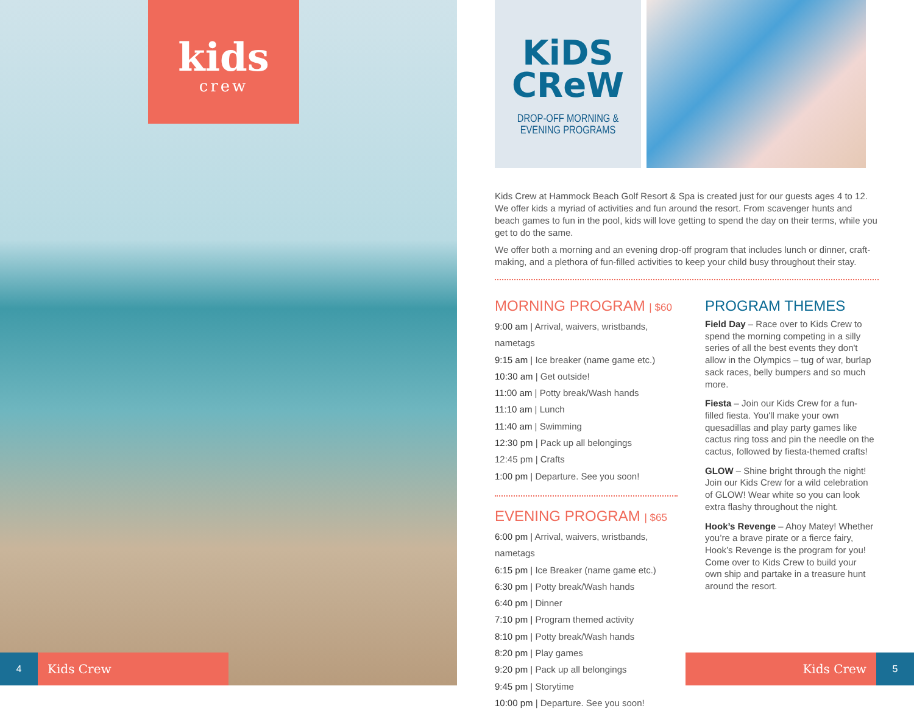kids
crew
4
Kids Crew
KiDS
CReW
DROP-OFF MORNING &
EVENING PROGRAMS
Kids Crew at Hammock Beach Golf Resort & Spa is created just for our guests ages 4 to 12. We offer kids a myriad of activities and fun around the resort. From scavenger hunts and beach games to fun in the pool, kids will love getting to spend the day on their terms, while you get to do the same.
We offer both a morning and an evening drop-off program that includes lunch or dinner, craft-making, and a plethora of fun-filled activities to keep your child busy throughout their stay.
MORNING PROGRAM | $60
9:00 am | Arrival, waivers, wristbands, nametags
9:15 am | Ice breaker (name game etc.)
10:30 am | Get outside!
11:00 am | Potty break/Wash hands
11:10 am | Lunch
11:40 am | Swimming
12:30 pm | Pack up all belongings
12:45 pm | Crafts
1:00 pm | Departure. See you soon!
EVENING PROGRAM | $65
6:00 pm | Arrival, waivers, wristbands, nametags
6:15 pm | Ice Breaker (name game etc.)
6:30 pm | Potty break/Wash hands
6:40 pm | Dinner
7:10 pm | Program themed activity
8:10 pm | Potty break/Wash hands
8:20 pm | Play games
9:20 pm | Pack up all belongings
9:45 pm | Storytime
10:00 pm | Departure. See you soon!
PROGRAM THEMES
Field Day – Race over to Kids Crew to spend the morning competing in a silly series of all the best events they don't allow in the Olympics – tug of war, burlap sack races, belly bumpers and so much more.
Fiesta – Join our Kids Crew for a fun-filled fiesta. You'll make your own quesadillas and play party games like cactus ring toss and pin the needle on the cactus, followed by fiesta-themed crafts!
GLOW – Shine bright through the night! Join our Kids Crew for a wild celebration of GLOW! Wear white so you can look extra flashy throughout the night.
Hook’s Revenge – Ahoy Matey! Whether you’re a brave pirate or a fierce fairy, Hook’s Revenge is the program for you! Come over to Kids Crew to build your own ship and partake in a treasure hunt around the resort.
Kids Crew
5